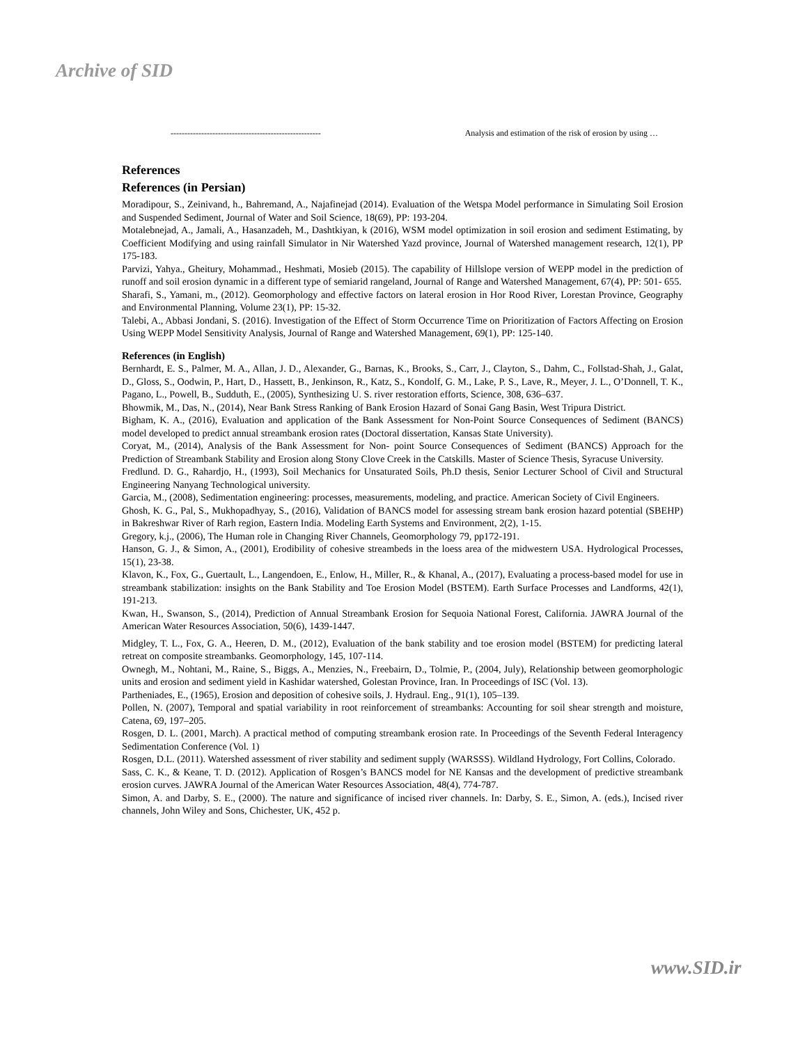Archive of SID
------------------------------------------------------ Analysis and estimation of the risk of erosion by using …
References
References (in Persian)
Moradipour, S., Zeinivand, h., Bahremand, A., Najafinejad (2014). Evaluation of the Wetspa Model performance in Simulating Soil Erosion and Suspended Sediment, Journal of Water and Soil Science, 18(69), PP: 193-204.
Motalebnejad, A., Jamali, A., Hasanzadeh, M., Dashtkiyan, k (2016), WSM model optimization in soil erosion and sediment Estimating, by Coefficient Modifying and using rainfall Simulator in Nir Watershed Yazd province, Journal of Watershed management research, 12(1), PP 175-183.
Parvizi, Yahya., Gheitury, Mohammad., Heshmati, Mosieb (2015). The capability of Hillslope version of WEPP model in the prediction of runoff and soil erosion dynamic in a different type of semiarid rangeland, Journal of Range and Watershed Management, 67(4), PP: 501- 655.
Sharafi, S., Yamani, m., (2012). Geomorphology and effective factors on lateral erosion in Hor Rood River, Lorestan Province, Geography and Environmental Planning, Volume 23(1), PP: 15-32.
Talebi, A., Abbasi Jondani, S. (2016). Investigation of the Effect of Storm Occurrence Time on Prioritization of Factors Affecting on Erosion Using WEPP Model Sensitivity Analysis, Journal of Range and Watershed Management, 69(1), PP: 125-140.
References (in English)
Bernhardt, E. S., Palmer, M. A., Allan, J. D., Alexander, G., Barnas, K., Brooks, S., Carr, J., Clayton, S., Dahm, C., Follstad-Shah, J., Galat, D., Gloss, S., Oodwin, P., Hart, D., Hassett, B., Jenkinson, R., Katz, S., Kondolf, G. M., Lake, P. S., Lave, R., Meyer, J. L., O’Donnell, T. K., Pagano, L., Powell, B., Sudduth, E., (2005), Synthesizing U. S. river restoration efforts, Science, 308, 636–637.
Bhowmik, M., Das, N., (2014), Near Bank Stress Ranking of Bank Erosion Hazard of Sonai Gang Basin, West Tripura District.
Bigham, K. A., (2016), Evaluation and application of the Bank Assessment for Non-Point Source Consequences of Sediment (BANCS) model developed to predict annual streambank erosion rates (Doctoral dissertation, Kansas State University).
Coryat, M., (2014), Analysis of the Bank Assessment for Non- point Source Consequences of Sediment (BANCS) Approach for the Prediction of Streambank Stability and Erosion along Stony Clove Creek in the Catskills. Master of Science Thesis, Syracuse University.
Fredlund. D. G., Rahardjo, H., (1993), Soil Mechanics for Unsaturated Soils, Ph.D thesis, Senior Lecturer School of Civil and Structural Engineering Nanyang Technological university.
Garcia, M., (2008), Sedimentation engineering: processes, measurements, modeling, and practice. American Society of Civil Engineers.
Ghosh, K. G., Pal, S., Mukhopadhyay, S., (2016), Validation of BANCS model for assessing stream bank erosion hazard potential (SBEHP) in Bakreshwar River of Rarh region, Eastern India. Modeling Earth Systems and Environment, 2(2), 1-15.
Gregory, k.j., (2006), The Human role in Changing River Channels, Geomorphology 79, pp172-191.
Hanson, G. J., & Simon, A., (2001), Erodibility of cohesive streambeds in the loess area of the midwestern USA. Hydrological Processes, 15(1), 23-38.
Klavon, K., Fox, G., Guertault, L., Langendoen, E., Enlow, H., Miller, R., & Khanal, A., (2017), Evaluating a process-based model for use in streambank stabilization: insights on the Bank Stability and Toe Erosion Model (BSTEM). Earth Surface Processes and Landforms, 42(1), 191-213.
Kwan, H., Swanson, S., (2014), Prediction of Annual Streambank Erosion for Sequoia National Forest, California. JAWRA Journal of the American Water Resources Association, 50(6), 1439-1447.
Midgley, T. L., Fox, G. A., Heeren, D. M., (2012), Evaluation of the bank stability and toe erosion model (BSTEM) for predicting lateral retreat on composite streambanks. Geomorphology, 145, 107-114.
Ownegh, M., Nohtani, M., Raine, S., Biggs, A., Menzies, N., Freebairn, D., Tolmie, P., (2004, July), Relationship between geomorphologic units and erosion and sediment yield in Kashidar watershed, Golestan Province, Iran. In Proceedings of ISC (Vol. 13).
Partheniades, E., (1965), Erosion and deposition of cohesive soils, J. Hydraul. Eng., 91(1), 105–139.
Pollen, N. (2007), Temporal and spatial variability in root reinforcement of streambanks: Accounting for soil shear strength and moisture, Catena, 69, 197–205.
Rosgen, D. L. (2001, March). A practical method of computing streambank erosion rate. In Proceedings of the Seventh Federal Interagency Sedimentation Conference (Vol. 1)
Rosgen, D.L. (2011). Watershed assessment of river stability and sediment supply (WARSSS). Wildland Hydrology, Fort Collins, Colorado.
Sass, C. K., & Keane, T. D. (2012). Application of Rosgen’s BANCS model for NE Kansas and the development of predictive streambank erosion curves. JAWRA Journal of the American Water Resources Association, 48(4), 774-787.
Simon, A. and Darby, S. E., (2000). The nature and significance of incised river channels. In: Darby, S. E., Simon, A. (eds.), Incised river channels, John Wiley and Sons, Chichester, UK, 452 p.
www.SID.ir